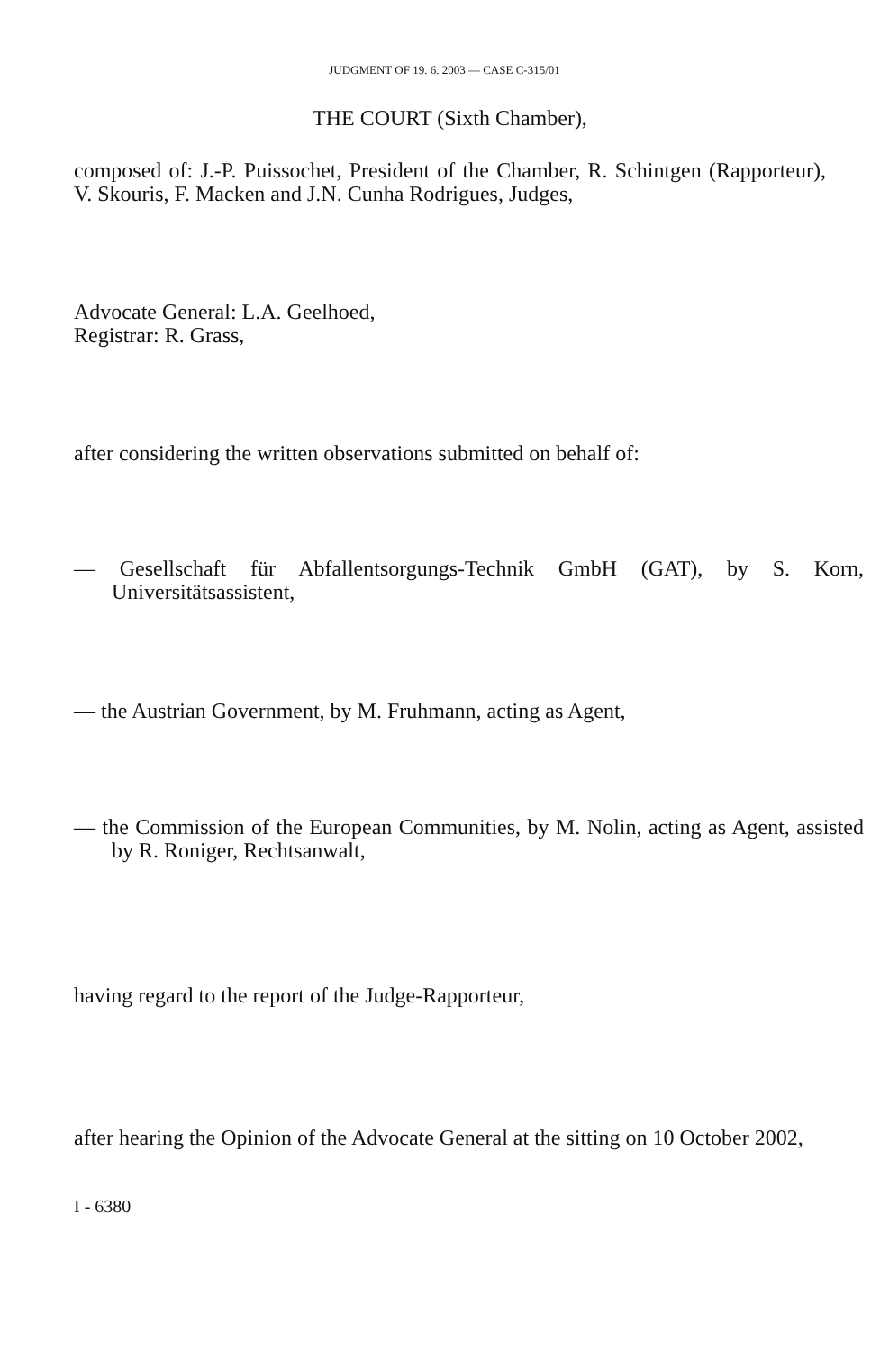JUDGMENT OF 19. 6. 2003 — CASE C-315/01
THE COURT (Sixth Chamber),
composed of: J.-P. Puissochet, President of the Chamber, R. Schintgen (Rapporteur), V. Skouris, F. Macken and J.N. Cunha Rodrigues, Judges,
Advocate General: L.A. Geelhoed,
Registrar: R. Grass,
after considering the written observations submitted on behalf of:
— Gesellschaft für Abfallentsorgungs-Technik GmbH (GAT), by S. Korn, Universitätsassistent,
— the Austrian Government, by M. Fruhmann, acting as Agent,
— the Commission of the European Communities, by M. Nolin, acting as Agent, assisted by R. Roniger, Rechtsanwalt,
having regard to the report of the Judge-Rapporteur,
after hearing the Opinion of the Advocate General at the sitting on 10 October 2002,
I - 6380